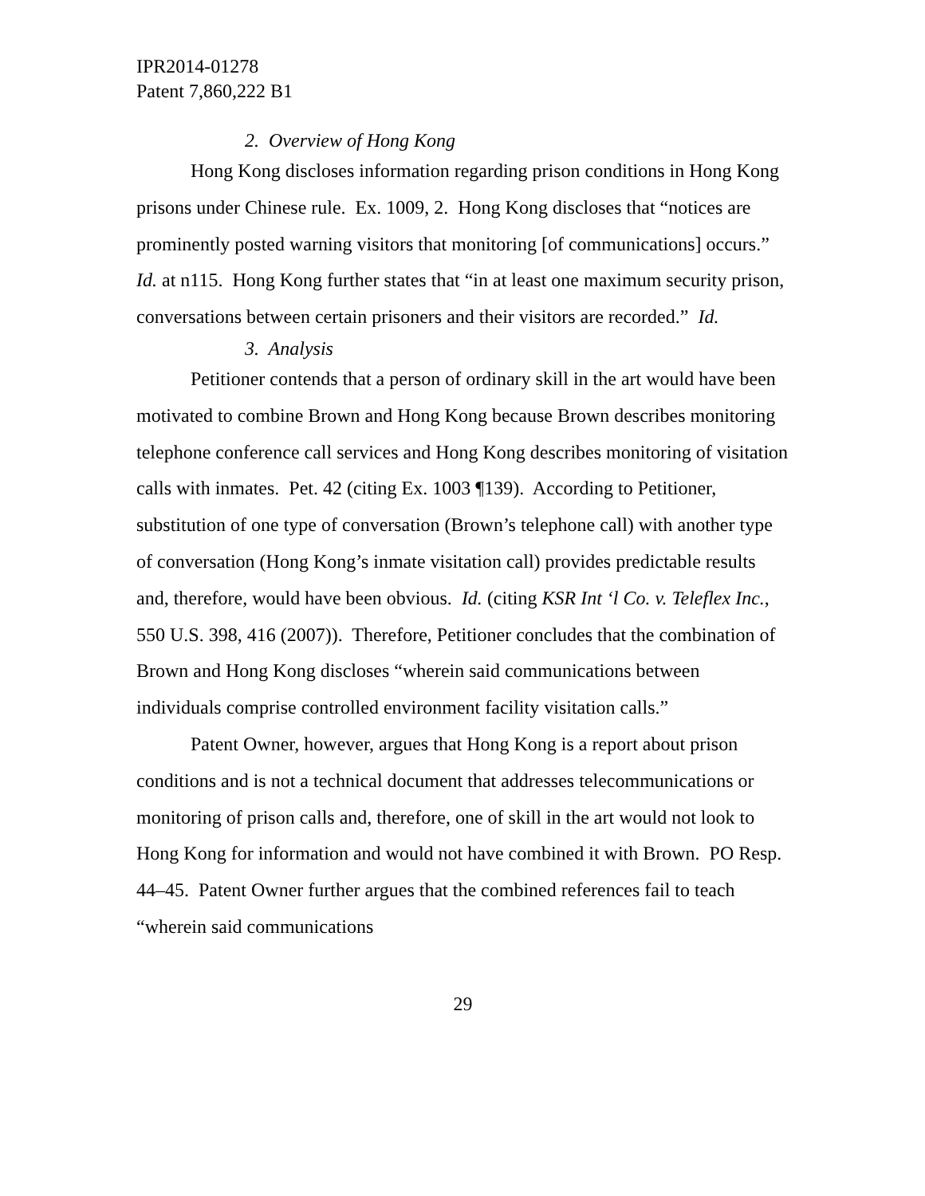IPR2014-01278
Patent 7,860,222 B1
2. Overview of Hong Kong
Hong Kong discloses information regarding prison conditions in Hong Kong prisons under Chinese rule. Ex. 1009, 2. Hong Kong discloses that “notices are prominently posted warning visitors that monitoring [of communications] occurs.” Id. at n115. Hong Kong further states that “in at least one maximum security prison, conversations between certain prisoners and their visitors are recorded.” Id.
3. Analysis
Petitioner contends that a person of ordinary skill in the art would have been motivated to combine Brown and Hong Kong because Brown describes monitoring telephone conference call services and Hong Kong describes monitoring of visitation calls with inmates. Pet. 42 (citing Ex. 1003 ¶139). According to Petitioner, substitution of one type of conversation (Brown’s telephone call) with another type of conversation (Hong Kong’s inmate visitation call) provides predictable results and, therefore, would have been obvious. Id. (citing KSR Int ‘l Co. v. Teleflex Inc., 550 U.S. 398, 416 (2007)). Therefore, Petitioner concludes that the combination of Brown and Hong Kong discloses “wherein said communications between individuals comprise controlled environment facility visitation calls.”
Patent Owner, however, argues that Hong Kong is a report about prison conditions and is not a technical document that addresses telecommunications or monitoring of prison calls and, therefore, one of skill in the art would not look to Hong Kong for information and would not have combined it with Brown. PO Resp. 44–45. Patent Owner further argues that the combined references fail to teach “wherein said communications
29